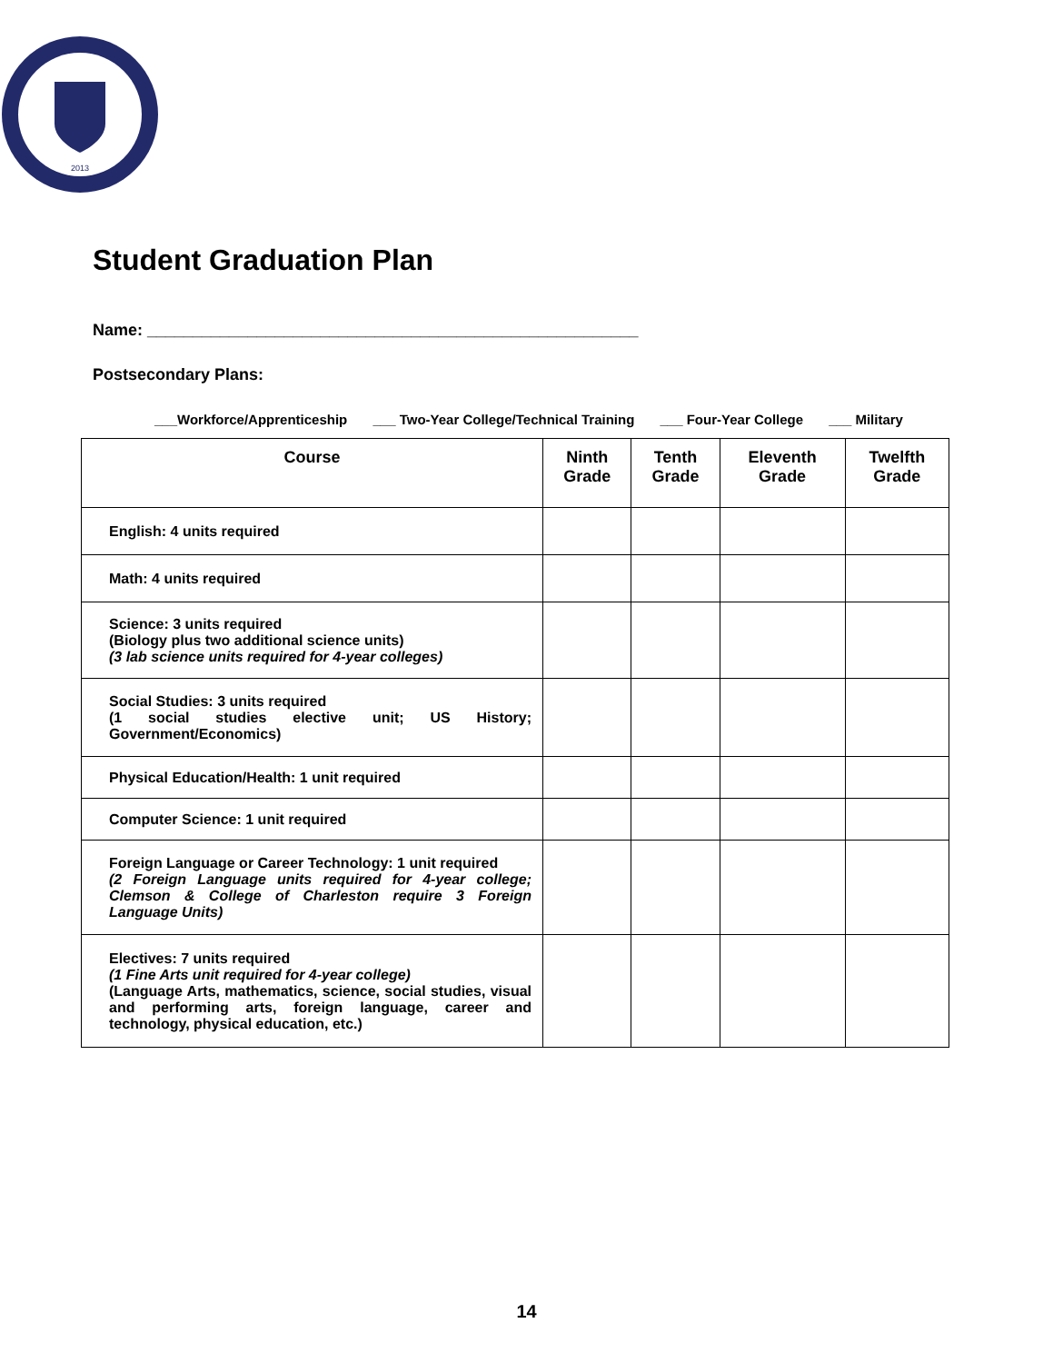2013
Student Graduation Plan
Name: ______________________________________________________
Postsecondary Plans:
___Workforce/Apprenticeship ___ Two-Year College/Technical Training ___ Four-Year College ___ Military
| Course | Ninth Grade | Tenth Grade | Eleventh Grade | Twelfth Grade |
| --- | --- | --- | --- | --- |
| English: 4 units required | | | | |
| Math: 4 units required | | | | |
| Science: 3 units required (Biology plus two additional science units) (3 lab science units required for 4-year colleges) | | | | |
| Social Studies: 3 units required (1 social studies elective unit; US History; Government/Economics) | | | | |
| Physical Education/Health: 1 unit required | | | | |
| Computer Science: 1 unit required | | | | |
| Foreign Language or Career Technology: 1 unit required (2 Foreign Language units required for 4-year college; Clemson & College of Charleston require 3 Foreign Language Units) | | | | |
| Electives: 7 units required (1 Fine Arts unit required for 4-year college) (Language Arts, mathematics, science, social studies, visual and performing arts, foreign language, career and technology, physical education, etc.) | | | | |
14